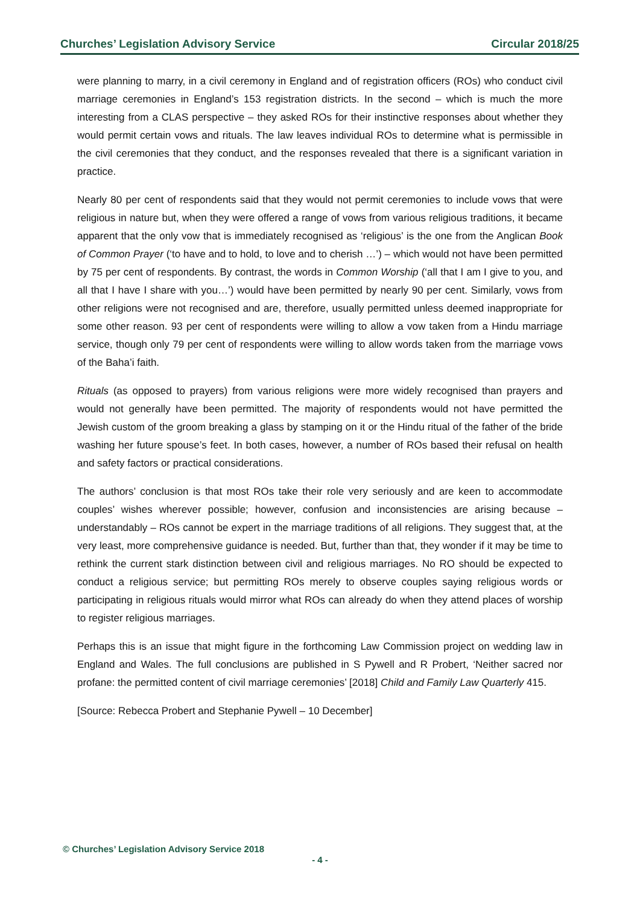Churches’ Legislation Advisory Service Circular 2018/25
were planning to marry, in a civil ceremony in England and of registration officers (ROs) who conduct civil marriage ceremonies in England’s 153 registration districts. In the second – which is much the more interesting from a CLAS perspective – they asked ROs for their instinctive responses about whether they would permit certain vows and rituals. The law leaves individual ROs to determine what is permissible in the civil ceremonies that they conduct, and the responses revealed that there is a significant variation in practice.
Nearly 80 per cent of respondents said that they would not permit ceremonies to include vows that were religious in nature but, when they were offered a range of vows from various religious traditions, it became apparent that the only vow that is immediately recognised as ‘religious’ is the one from the Anglican Book of Common Prayer (‘to have and to hold, to love and to cherish …’) – which would not have been permitted by 75 per cent of respondents. By contrast, the words in Common Worship (‘all that I am I give to you, and all that I have I share with you…’) would have been permitted by nearly 90 per cent. Similarly, vows from other religions were not recognised and are, therefore, usually permitted unless deemed inappropriate for some other reason. 93 per cent of respondents were willing to allow a vow taken from a Hindu marriage service, though only 79 per cent of respondents were willing to allow words taken from the marriage vows of the Baha’i faith.
Rituals (as opposed to prayers) from various religions were more widely recognised than prayers and would not generally have been permitted. The majority of respondents would not have permitted the Jewish custom of the groom breaking a glass by stamping on it or the Hindu ritual of the father of the bride washing her future spouse’s feet. In both cases, however, a number of ROs based their refusal on health and safety factors or practical considerations.
The authors’ conclusion is that most ROs take their role very seriously and are keen to accommodate couples’ wishes wherever possible; however, confusion and inconsistencies are arising because – understandably – ROs cannot be expert in the marriage traditions of all religions. They suggest that, at the very least, more comprehensive guidance is needed. But, further than that, they wonder if it may be time to rethink the current stark distinction between civil and religious marriages. No RO should be expected to conduct a religious service; but permitting ROs merely to observe couples saying religious words or participating in religious rituals would mirror what ROs can already do when they attend places of worship to register religious marriages.
Perhaps this is an issue that might figure in the forthcoming Law Commission project on wedding law in England and Wales. The full conclusions are published in S Pywell and R Probert, ‘Neither sacred nor profane: the permitted content of civil marriage ceremonies’ [2018] Child and Family Law Quarterly 415.
[Source: Rebecca Probert and Stephanie Pywell – 10 December]
© Churches’ Legislation Advisory Service 2018
- 4 -